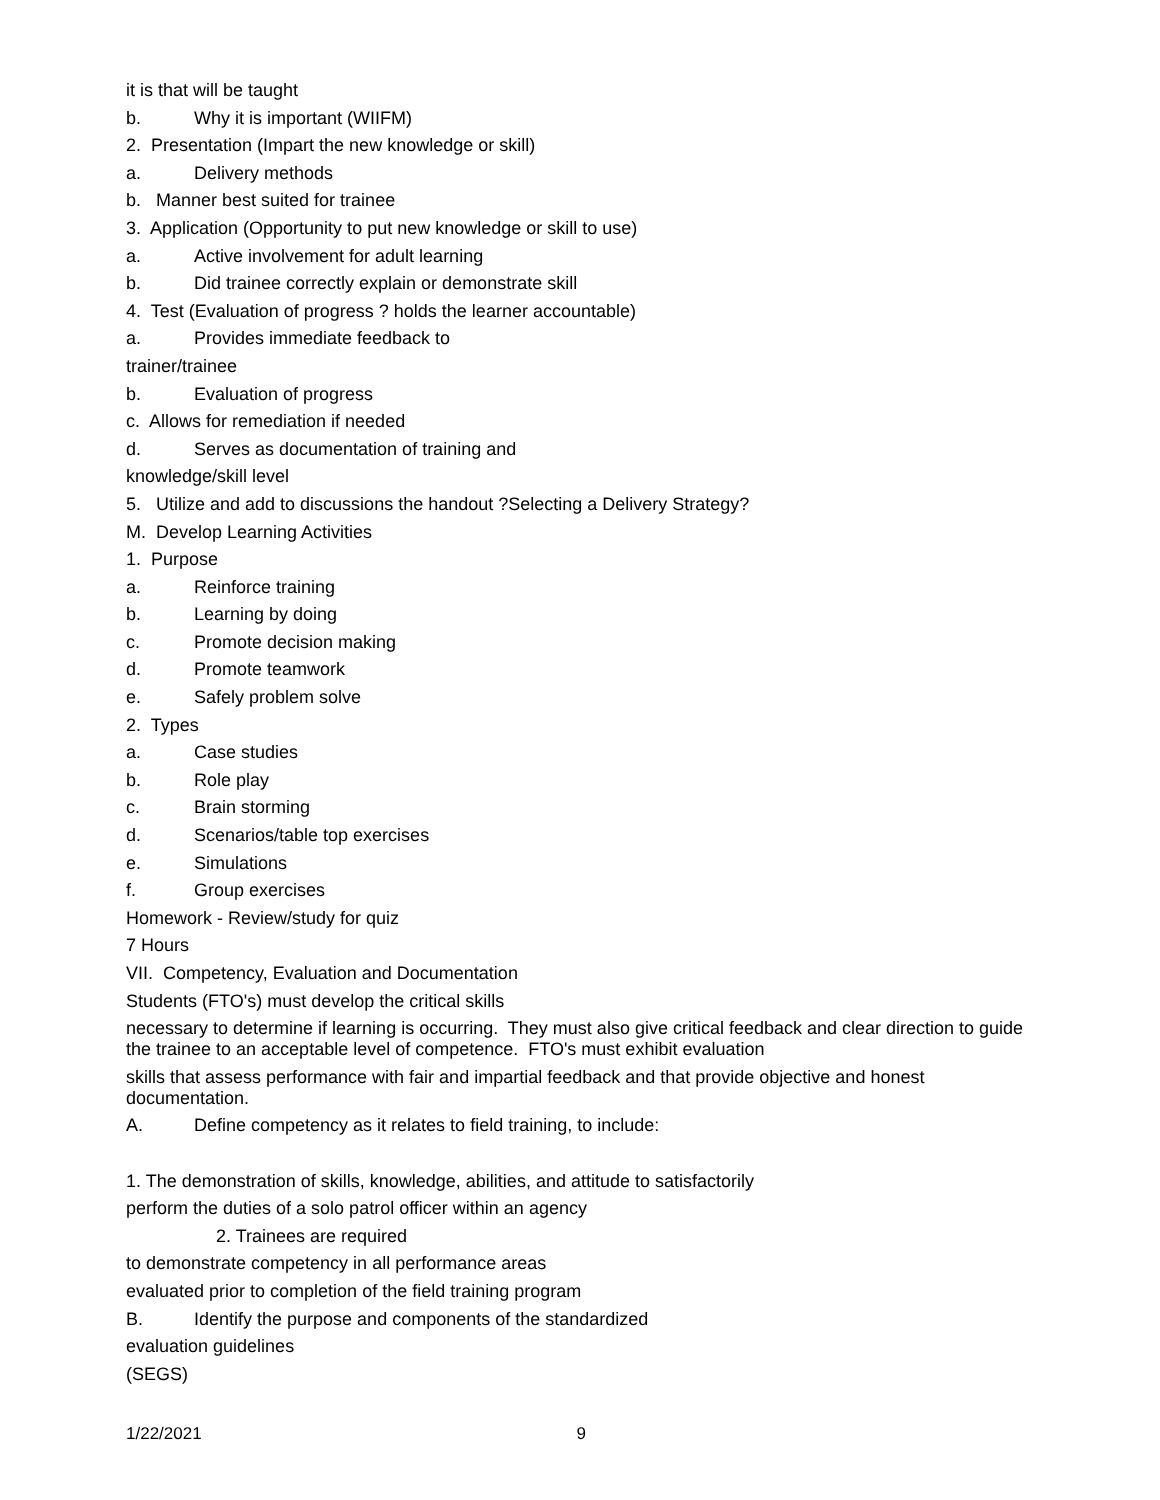it is that will be taught
b. Why it is important (WIIFM)
2. Presentation (Impart the new knowledge or skill)
a. Delivery methods
b. Manner best suited for trainee
3. Application (Opportunity to put new knowledge or skill to use)
a. Active involvement for adult learning
b. Did trainee correctly explain or demonstrate skill
4. Test (Evaluation of progress ? holds the learner accountable)
a. Provides immediate feedback to
trainer/trainee
b. Evaluation of progress
c. Allows for remediation if needed
d. Serves as documentation of training and
knowledge/skill level
5. Utilize and add to discussions the handout ?Selecting a Delivery Strategy?
M. Develop Learning Activities
1. Purpose
a. Reinforce training
b. Learning by doing
c. Promote decision making
d. Promote teamwork
e. Safely problem solve
2. Types
a. Case studies
b. Role play
c. Brain storming
d. Scenarios/table top exercises
e. Simulations
f. Group exercises
Homework - Review/study for quiz
7 Hours
VII. Competency, Evaluation and Documentation
Students (FTO's) must develop the critical skills
necessary to determine if learning is occurring. They must also give critical feedback and clear direction to guide the trainee to an acceptable level of competence. FTO's must exhibit evaluation
skills that assess performance with fair and impartial feedback and that provide objective and honest documentation.
A. Define competency as it relates to field training, to include:
1. The demonstration of skills, knowledge, abilities, and attitude to satisfactorily
perform the duties of a solo patrol officer within an agency
2. Trainees are required
to demonstrate competency in all performance areas
evaluated prior to completion of the field training program
B. Identify the purpose and components of the standardized
evaluation guidelines
(SEGS)
1/22/2021 9